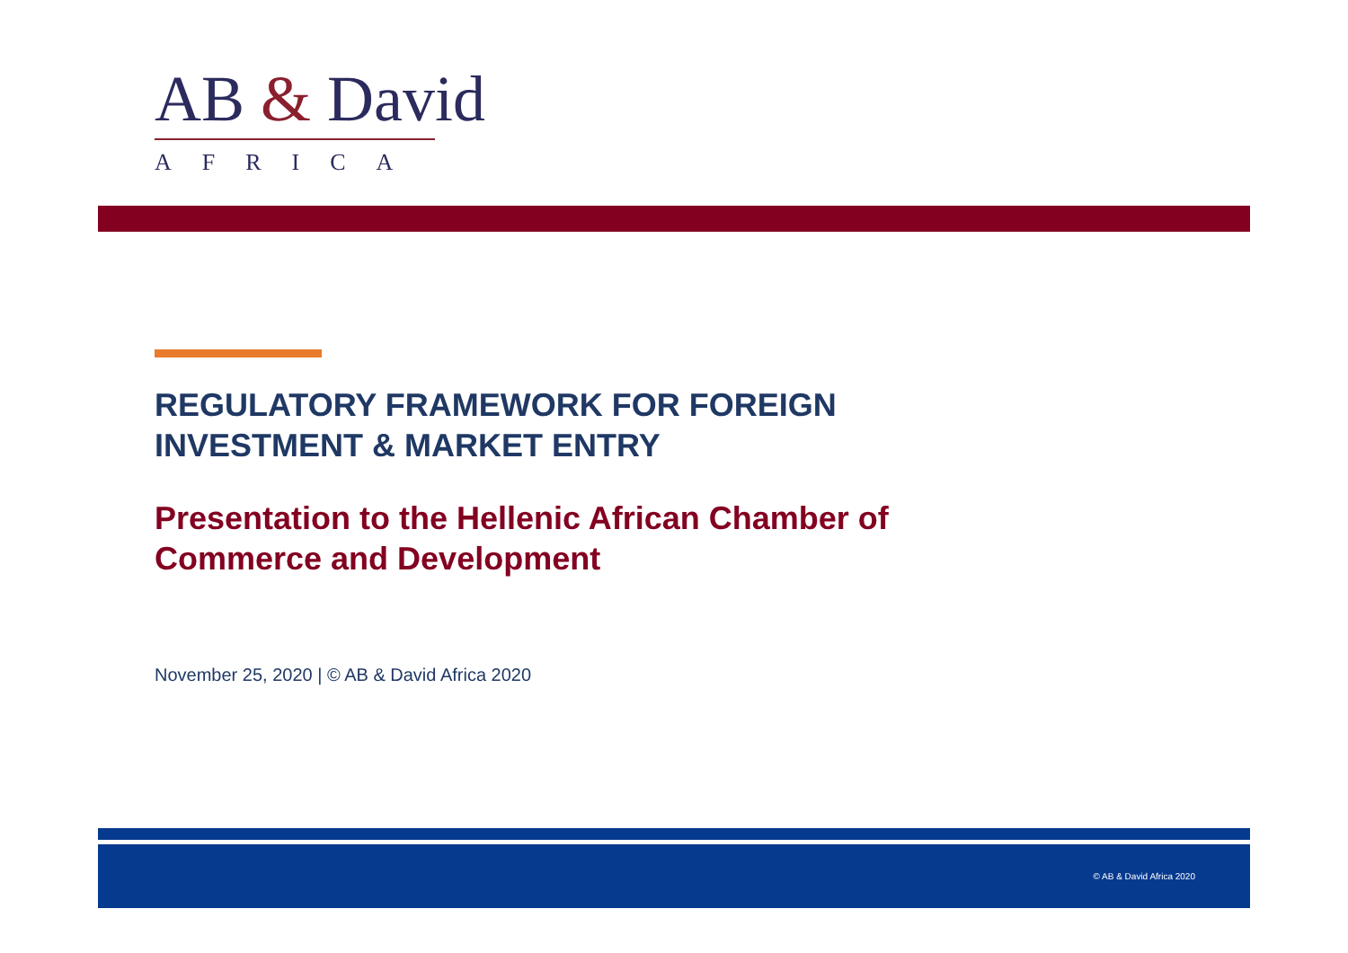AB & David
AFRICA
REGULATORY FRAMEWORK FOR FOREIGN INVESTMENT & MARKET ENTRY
Presentation to the Hellenic African Chamber of Commerce and Development
November 25, 2020 | © AB & David Africa 2020
© AB & David Africa 2020